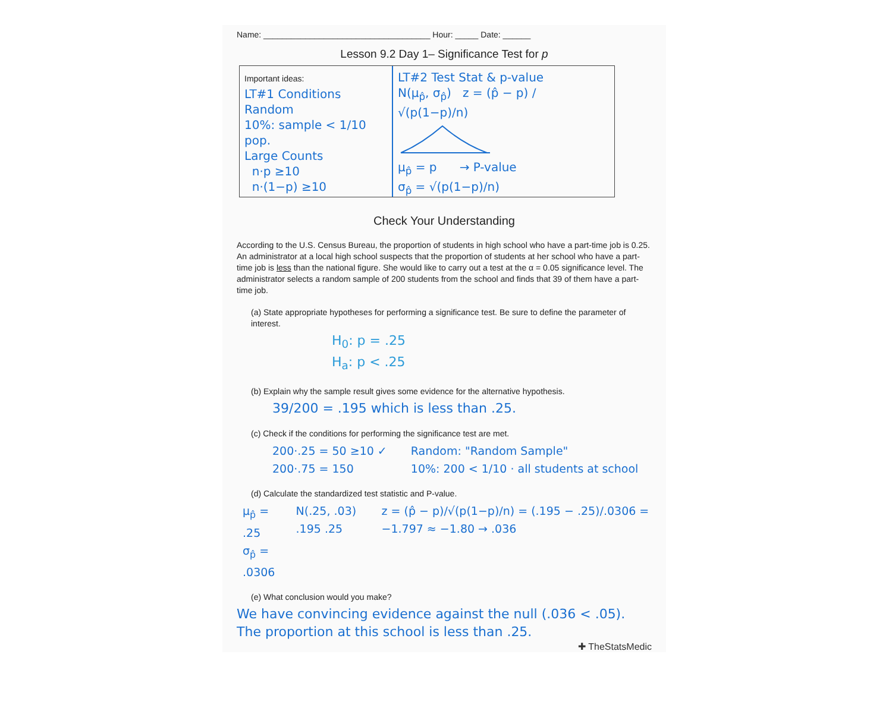Name: ____________________________________ Hour: _____ Date: ______
Lesson 9.2 Day 1– Significance Test for p
Important ideas:
LT#1 Conditions
Random
10%: sample < 1/10 pop.
Large Counts
n·p ≥10
n·(1−p) ≥10
LT#2 Test Stat & p-value
N(μ<sub>p̂</sub>, σ<sub>p̂</sub>) z = (p̂ − p) / √(p(1−p)/n)
μ<sub>p̂</sub> = p → P-value
σ<sub>p̂</sub> = √(p(1−p)/n)
Check Your Understanding
According to the U.S. Census Bureau, the proportion of students in high school who have a part-time job is 0.25. An administrator at a local high school suspects that the proportion of students at her school who have a part-time job is less than the national figure. She would like to carry out a test at the α = 0.05 significance level. The administrator selects a random sample of 200 students from the school and finds that 39 of them have a part-time job.
(a) State appropriate hypotheses for performing a significance test. Be sure to define the parameter of interest.
H<sub>0</sub>: p = .25
H<sub>a</sub>: p < .25
(b) Explain why the sample result gives some evidence for the alternative hypothesis.
39/200 = .195 which is less than .25.
(c) Check if the conditions for performing the significance test are met.
200·.25 = 50 ≥10 ✓
200·.75 = 150
Random: "Random Sample"
10%: 200 < 1/10 · all students at school
(d) Calculate the standardized test statistic and P-value.
μ<sub>p̂</sub> = .25
σ<sub>p̂</sub> = .0306
N(.25, .03) .195 .25 z = (p̂ − p)/√(p(1−p)/n) = (.195 − .25)/.0306 = −1.797 ≈ −1.80 → .036
(e) What conclusion would you make?
We have convincing evidence against the null (.036 < .05).
The proportion at this school is less than .25.
✚ TheStatsMedic